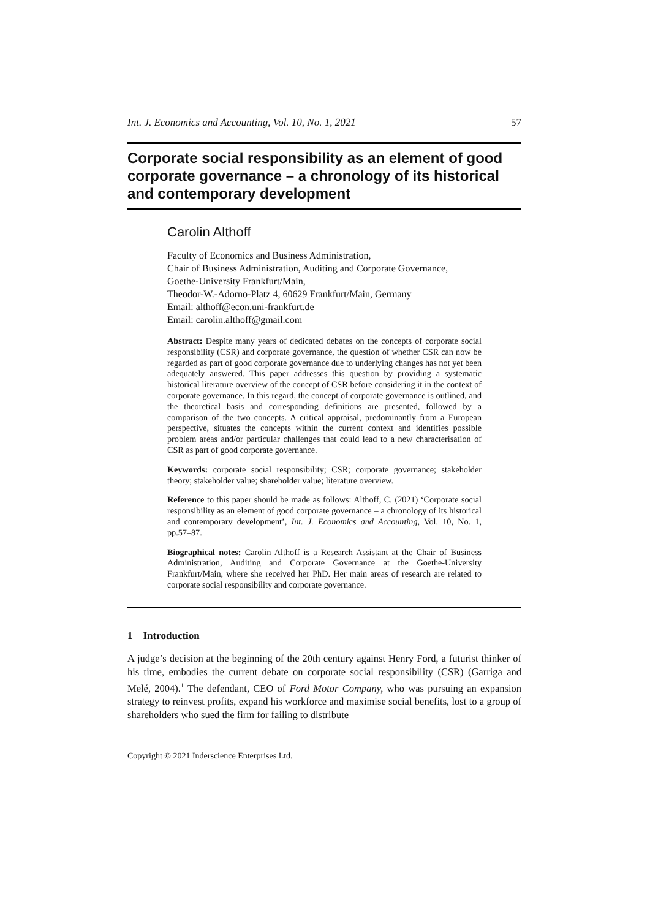Int. J. Economics and Accounting, Vol. 10, No. 1, 2021 57
Corporate social responsibility as an element of good corporate governance – a chronology of its historical and contemporary development
Carolin Althoff
Faculty of Economics and Business Administration,
Chair of Business Administration, Auditing and Corporate Governance,
Goethe-University Frankfurt/Main,
Theodor-W.-Adorno-Platz 4, 60629 Frankfurt/Main, Germany
Email: althoff@econ.uni-frankfurt.de
Email: carolin.althoff@gmail.com
Abstract: Despite many years of dedicated debates on the concepts of corporate social responsibility (CSR) and corporate governance, the question of whether CSR can now be regarded as part of good corporate governance due to underlying changes has not yet been adequately answered. This paper addresses this question by providing a systematic historical literature overview of the concept of CSR before considering it in the context of corporate governance. In this regard, the concept of corporate governance is outlined, and the theoretical basis and corresponding definitions are presented, followed by a comparison of the two concepts. A critical appraisal, predominantly from a European perspective, situates the concepts within the current context and identifies possible problem areas and/or particular challenges that could lead to a new characterisation of CSR as part of good corporate governance.
Keywords: corporate social responsibility; CSR; corporate governance; stakeholder theory; stakeholder value; shareholder value; literature overview.
Reference to this paper should be made as follows: Althoff, C. (2021) ‘Corporate social responsibility as an element of good corporate governance – a chronology of its historical and contemporary development’, Int. J. Economics and Accounting, Vol. 10, No. 1, pp.57–87.
Biographical notes: Carolin Althoff is a Research Assistant at the Chair of Business Administration, Auditing and Corporate Governance at the Goethe-University Frankfurt/Main, where she received her PhD. Her main areas of research are related to corporate social responsibility and corporate governance.
1 Introduction
A judge’s decision at the beginning of the 20th century against Henry Ford, a futurist thinker of his time, embodies the current debate on corporate social responsibility (CSR) (Garriga and Melé, 2004).<sup>1</sup> The defendant, CEO of Ford Motor Company, who was pursuing an expansion strategy to reinvest profits, expand his workforce and maximise social benefits, lost to a group of shareholders who sued the firm for failing to distribute
Copyright © 2021 Inderscience Enterprises Ltd.